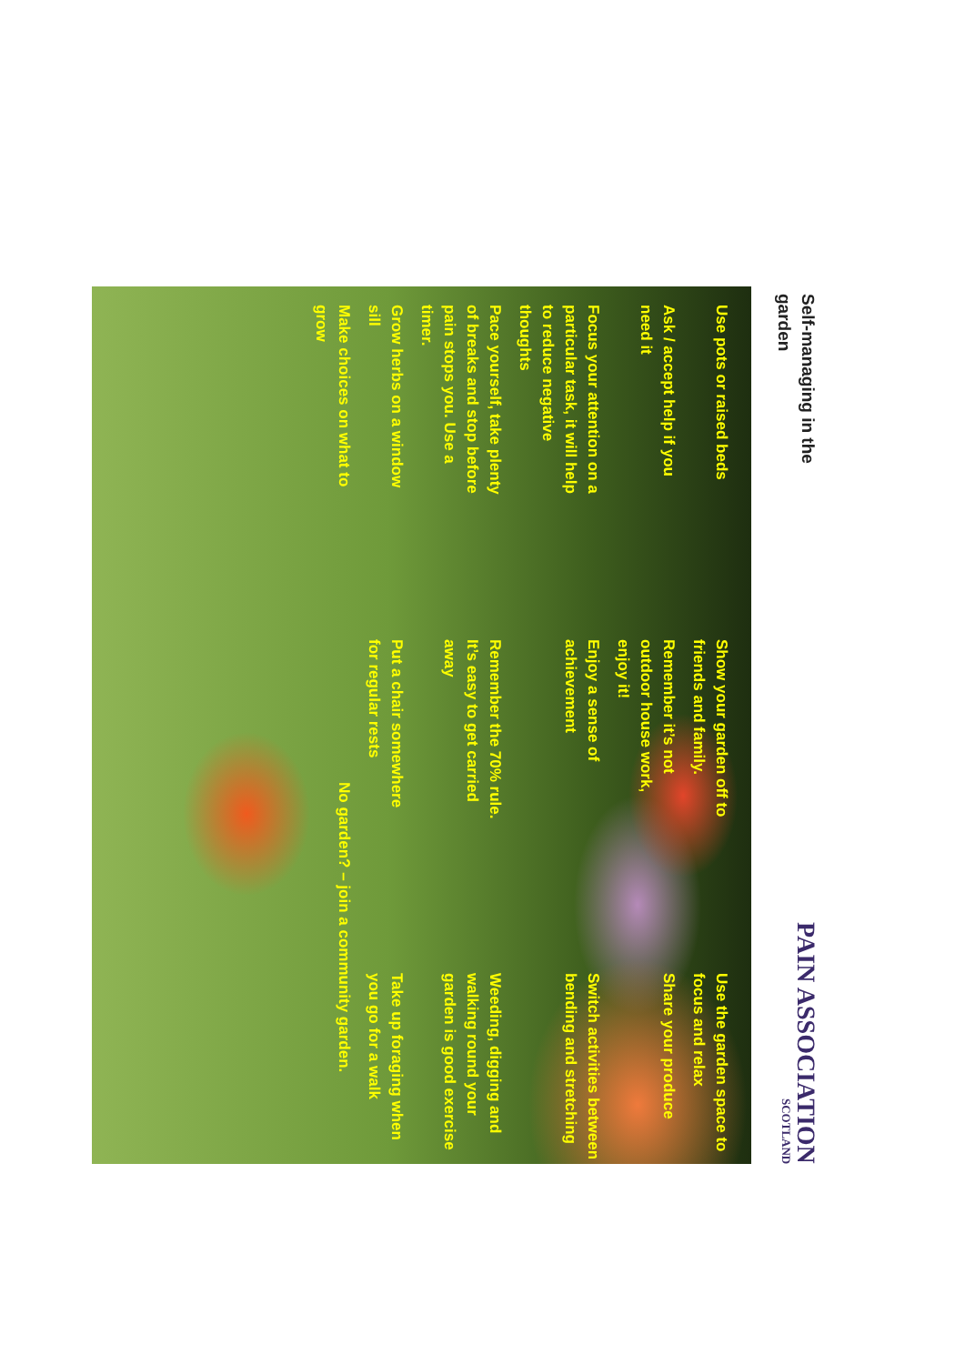Self-managing in the garden
PAIN ASSOCIATION
SCOTLAND
Use pots or raised beds
Show your garden off to friends and family.
Use the garden space to focus and relax
Ask / accept help if you need it
Remember it’s not outdoor house work, enjoy it!
Share your produce
Focus your attention on a particular task, it will help to reduce negative thoughts
Enjoy a sense of achievement
Switch activities between bending and stretching
Pace yourself, take plenty of breaks and stop before pain stops you. Use a timer.
Remember the 70% rule. It’s easy to get carried away
Weeding, digging and walking round your garden is good exercise
Grow herbs on a window sill
Put a chair somewhere for regular rests
Take up foraging when you go for a walk
Make choices on what to grow
No garden? – join a community garden.